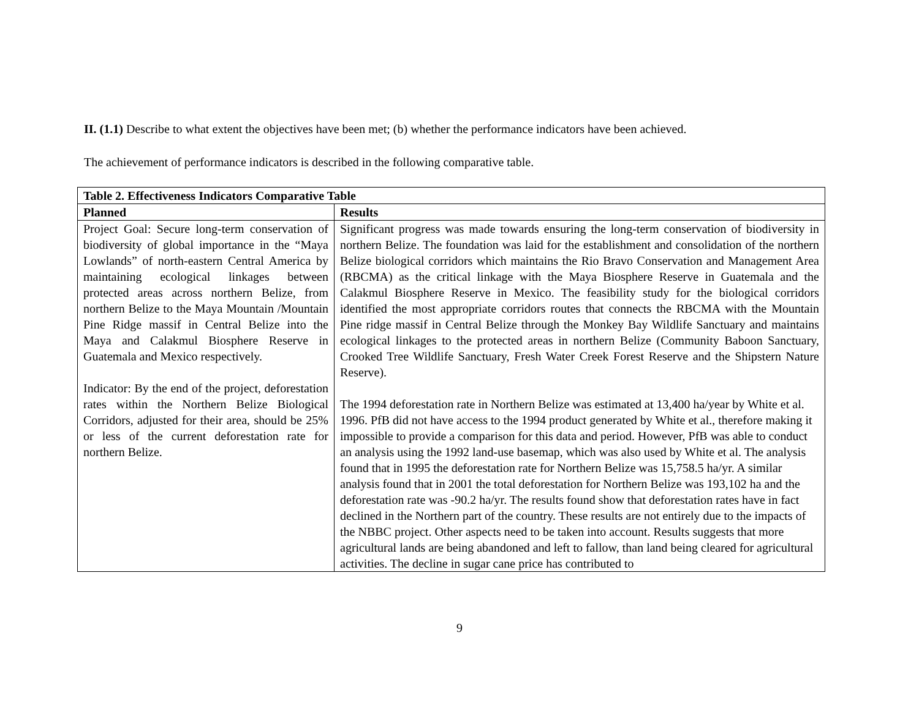II. (1.1) Describe to what extent the objectives have been met; (b) whether the performance indicators have been achieved.
The achievement of performance indicators is described in the following comparative table.
| Table 2. Effectiveness Indicators Comparative Table | |
| --- | --- |
| Planned | Results |
| Project Goal: Secure long-term conservation of biodiversity of global importance in the “Maya Lowlands” of north-eastern Central America by maintaining ecological linkages between protected areas across northern Belize, from northern Belize to the Maya Mountain /Mountain Pine Ridge massif in Central Belize into the Maya and Calakmul Biosphere Reserve in Guatemala and Mexico respectively. Indicator: By the end of the project, deforestation rates within the Northern Belize Biological Corridors, adjusted for their area, should be 25% or less of the current deforestation rate for northern Belize. | Significant progress was made towards ensuring the long-term conservation of biodiversity in northern Belize. The foundation was laid for the establishment and consolidation of the northern Belize biological corridors which maintains the Rio Bravo Conservation and Management Area (RBCMA) as the critical linkage with the Maya Biosphere Reserve in Guatemala and the Calakmul Biosphere Reserve in Mexico. The feasibility study for the biological corridors identified the most appropriate corridors routes that connects the RBCMA with the Mountain Pine ridge massif in Central Belize through the Monkey Bay Wildlife Sanctuary and maintains ecological linkages to the protected areas in northern Belize (Community Baboon Sanctuary, Crooked Tree Wildlife Sanctuary, Fresh Water Creek Forest Reserve and the Shipstern Nature Reserve). The 1994 deforestation rate in Northern Belize was estimated at 13,400 ha/year by White et al. 1996. PfB did not have access to the 1994 product generated by White et al., therefore making it impossible to provide a comparison for this data and period. However, PfB was able to conduct an analysis using the 1992 land-use basemap, which was also used by White et al. The analysis found that in 1995 the deforestation rate for Northern Belize was 15,758.5 ha/yr. A similar analysis found that in 2001 the total deforestation for Northern Belize was 193,102 ha and the deforestation rate was -90.2 ha/yr. The results found show that deforestation rates have in fact declined in the Northern part of the country. These results are not entirely due to the impacts of the NBBC project. Other aspects need to be taken into account. Results suggests that more agricultural lands are being abandoned and left to fallow, than land being cleared for agricultural activities. The decline in sugar cane price has contributed to |
9